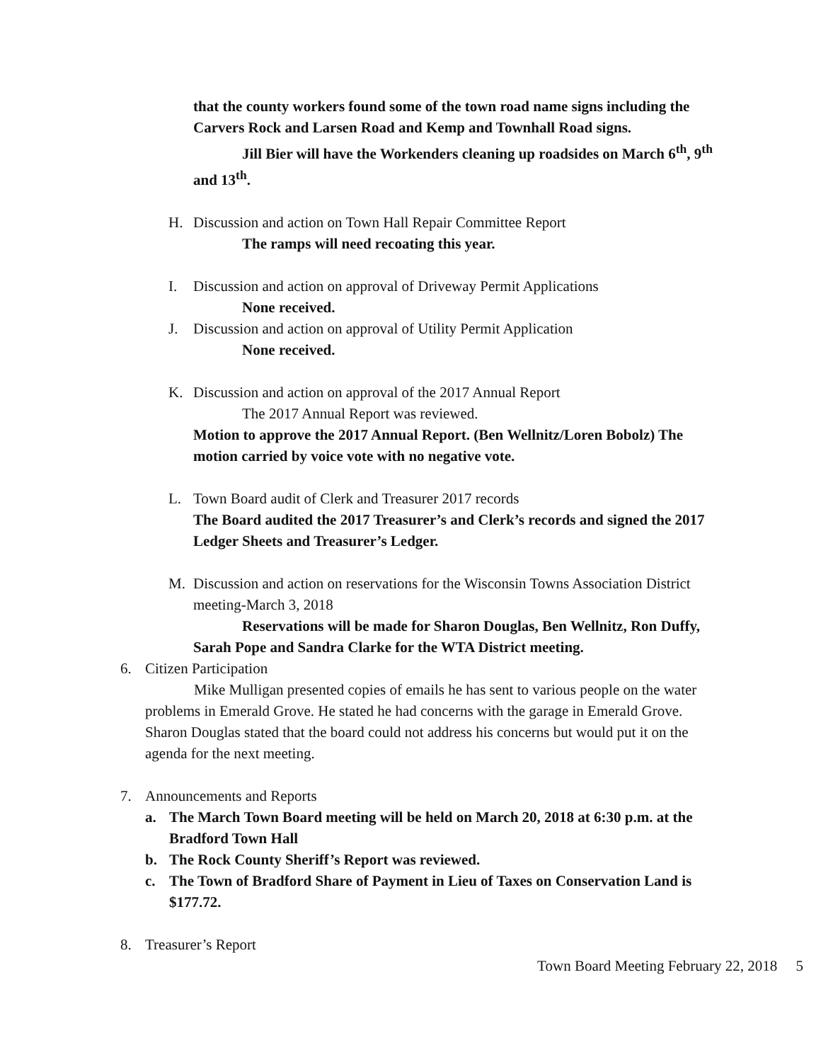that the county workers found some of the town road name signs including the Carvers Rock and Larsen Road and Kemp and Townhall Road signs.
Jill Bier will have the Workenders cleaning up roadsides on March 6<sup>th</sup>, 9<sup>th</sup> and 13<sup>th</sup>.
H. Discussion and action on Town Hall Repair Committee Report
The ramps will need recoating this year.
I. Discussion and action on approval of Driveway Permit Applications
None received.
J. Discussion and action on approval of Utility Permit Application
None received.
K. Discussion and action on approval of the 2017 Annual Report
The 2017 Annual Report was reviewed.
Motion to approve the 2017 Annual Report. (Ben Wellnitz/Loren Bobolz) The motion carried by voice vote with no negative vote.
L. Town Board audit of Clerk and Treasurer 2017 records
The Board audited the 2017 Treasurer’s and Clerk’s records and signed the 2017 Ledger Sheets and Treasurer’s Ledger.
M. Discussion and action on reservations for the Wisconsin Towns Association District meeting-March 3, 2018
Reservations will be made for Sharon Douglas, Ben Wellnitz, Ron Duffy, Sarah Pope and Sandra Clarke for the WTA District meeting.
6. Citizen Participation
Mike Mulligan presented copies of emails he has sent to various people on the water problems in Emerald Grove. He stated he had concerns with the garage in Emerald Grove. Sharon Douglas stated that the board could not address his concerns but would put it on the agenda for the next meeting.
7. Announcements and Reports
a. The March Town Board meeting will be held on March 20, 2018 at 6:30 p.m. at the Bradford Town Hall
b. The Rock County Sheriff’s Report was reviewed.
c. The Town of Bradford Share of Payment in Lieu of Taxes on Conservation Land is $177.72.
8. Treasurer’s Report
Town Board Meeting February 22, 2018 5